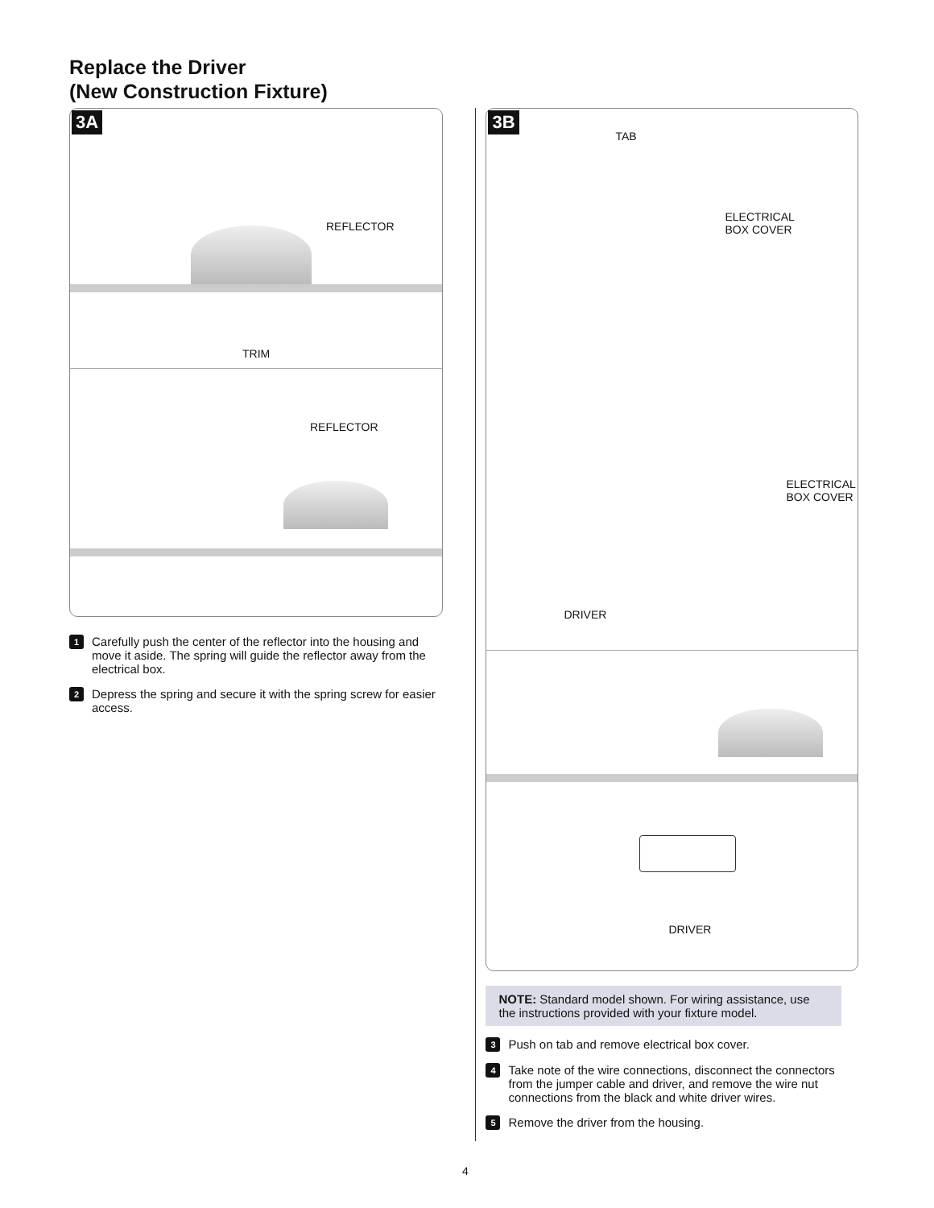Replace the Driver
(New Construction Fixture)
3A
REFLECTOR
TRIM
REFLECTOR
1 Carefully push the center of the reflector into the housing and move it aside. The spring will guide the reflector away from the electrical box.
2 Depress the spring and secure it with the spring screw for easier access.
3B
TAB
ELECTRICAL
BOX COVER
ELECTRICAL
BOX COVER
DRIVER
DRIVER
NOTE: Standard model shown. For wiring assistance, use the instructions provided with your fixture model.
3 Push on tab and remove electrical box cover.
4 Take note of the wire connections, disconnect the connectors from the jumper cable and driver, and remove the wire nut connections from the black and white driver wires.
5 Remove the driver from the housing.
4